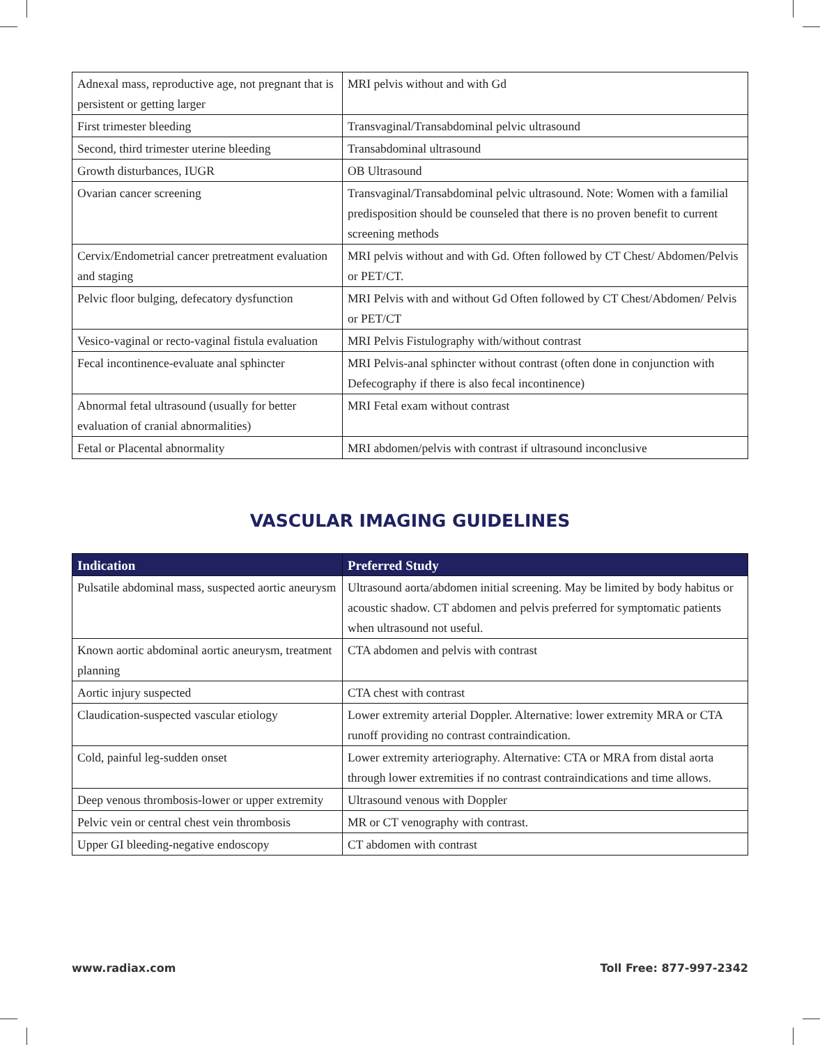| Adnexal mass, reproductive age, not pregnant that is persistent or getting larger | MRI pelvis without and with Gd |
| First trimester bleeding | Transvaginal/Transabdominal pelvic ultrasound |
| Second, third trimester uterine bleeding | Transabdominal ultrasound |
| Growth disturbances, IUGR | OB Ultrasound |
| Ovarian cancer screening | Transvaginal/Transabdominal pelvic ultrasound. Note: Women with a familial predisposition should be counseled that there is no proven benefit to current screening methods |
| Cervix/Endometrial cancer pretreatment evaluation and staging | MRI pelvis without and with Gd. Often followed by CT Chest/ Abdomen/Pelvis or PET/CT. |
| Pelvic floor bulging, defecatory dysfunction | MRI Pelvis with and without Gd Often followed by CT Chest/Abdomen/ Pelvis or PET/CT |
| Vesico-vaginal or recto-vaginal fistula evaluation | MRI Pelvis Fistulography with/without contrast |
| Fecal incontinence-evaluate anal sphincter | MRI Pelvis-anal sphincter without contrast (often done in conjunction with Defecography if there is also fecal incontinence) |
| Abnormal fetal ultrasound (usually for better evaluation of cranial abnormalities) | MRI Fetal exam without contrast |
| Fetal or Placental abnormality | MRI abdomen/pelvis with contrast if ultrasound inconclusive |
VASCULAR IMAGING GUIDELINES
| Indication | Preferred Study |
| --- | --- |
| Pulsatile abdominal mass, suspected aortic aneurysm | Ultrasound aorta/abdomen initial screening. May be limited by body habitus or acoustic shadow. CT abdomen and pelvis preferred for symptomatic patients when ultrasound not useful. |
| Known aortic abdominal aortic aneurysm, treatment planning | CTA abdomen and pelvis with contrast |
| Aortic injury suspected | CTA chest with contrast |
| Claudication-suspected vascular etiology | Lower extremity arterial Doppler. Alternative: lower extremity MRA or CTA runoff providing no contrast contraindication. |
| Cold, painful leg-sudden onset | Lower extremity arteriography. Alternative: CTA or MRA from distal aorta through lower extremities if no contrast contraindications and time allows. |
| Deep venous thrombosis-lower or upper extremity | Ultrasound venous with Doppler |
| Pelvic vein or central chest vein thrombosis | MR or CT venography with contrast. |
| Upper GI bleeding-negative endoscopy | CT abdomen with contrast |
www.radiax.com Toll Free: 877-997-2342